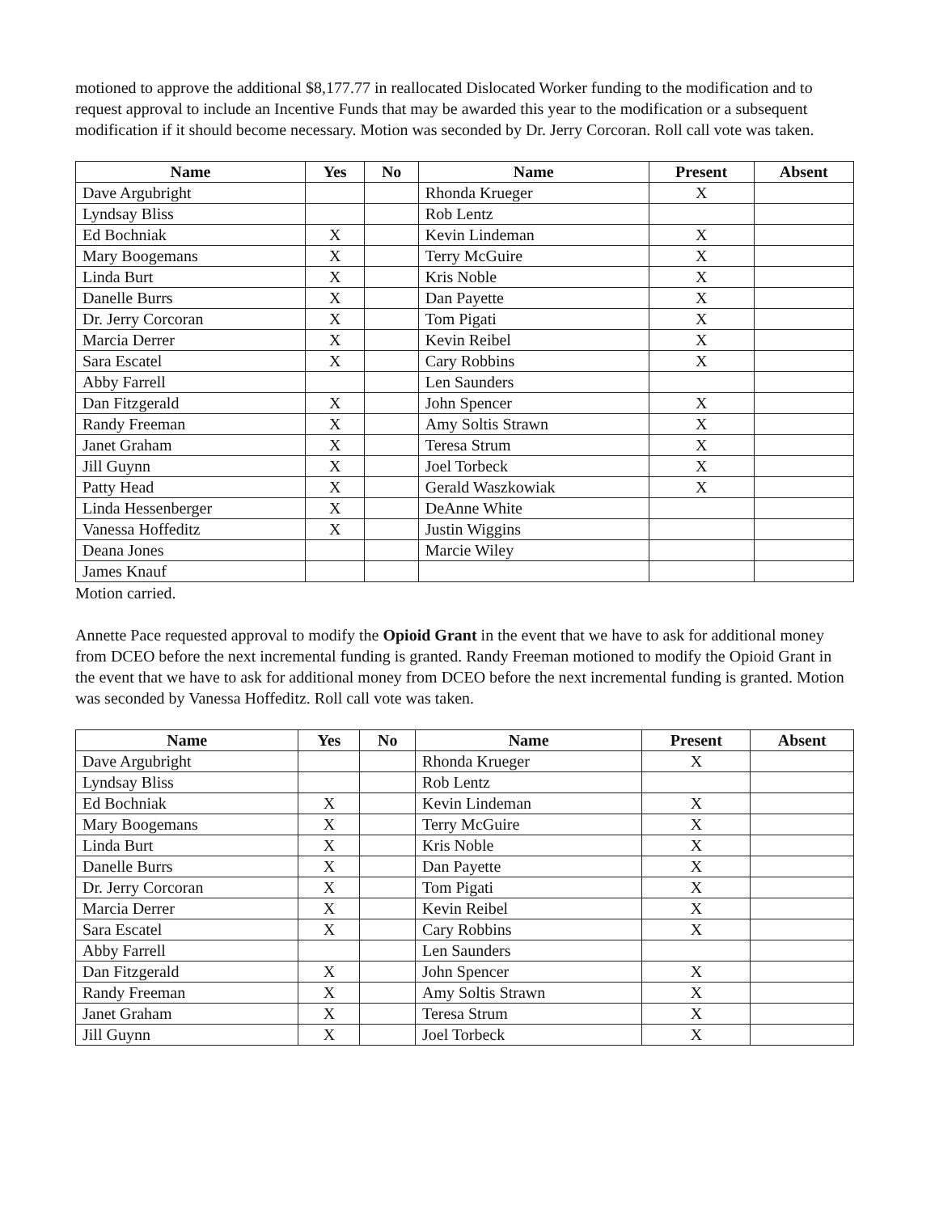motioned to approve the additional $8,177.77 in reallocated Dislocated Worker funding to the modification and to request approval to include an Incentive Funds that may be awarded this year to the modification or a subsequent modification if it should become necessary. Motion was seconded by Dr. Jerry Corcoran. Roll call vote was taken.
| Name | Yes | No | Name | Present | Absent |
| --- | --- | --- | --- | --- | --- |
| Dave Argubright | | | Rhonda Krueger | X | |
| Lyndsay Bliss | | | Rob Lentz | | |
| Ed Bochniak | X | | Kevin Lindeman | X | |
| Mary Boogemans | X | | Terry McGuire | X | |
| Linda Burt | X | | Kris Noble | X | |
| Danelle Burrs | X | | Dan Payette | X | |
| Dr. Jerry Corcoran | X | | Tom Pigati | X | |
| Marcia Derrer | X | | Kevin Reibel | X | |
| Sara Escatel | X | | Cary Robbins | X | |
| Abby Farrell | | | Len Saunders | | |
| Dan Fitzgerald | X | | John Spencer | X | |
| Randy Freeman | X | | Amy Soltis Strawn | X | |
| Janet Graham | X | | Teresa Strum | X | |
| Jill Guynn | X | | Joel Torbeck | X | |
| Patty Head | X | | Gerald Waszkowiak | X | |
| Linda Hessenberger | X | | DeAnne White | | |
| Vanessa Hoffeditz | X | | Justin Wiggins | | |
| Deana Jones | | | Marcie Wiley | | |
| James Knauf | | | | | |
Motion carried.
Annette Pace requested approval to modify the Opioid Grant in the event that we have to ask for additional money from DCEO before the next incremental funding is granted. Randy Freeman motioned to modify the Opioid Grant in the event that we have to ask for additional money from DCEO before the next incremental funding is granted. Motion was seconded by Vanessa Hoffeditz. Roll call vote was taken.
| Name | Yes | No | Name | Present | Absent |
| --- | --- | --- | --- | --- | --- |
| Dave Argubright | | | Rhonda Krueger | X | |
| Lyndsay Bliss | | | Rob Lentz | | |
| Ed Bochniak | X | | Kevin Lindeman | X | |
| Mary Boogemans | X | | Terry McGuire | X | |
| Linda Burt | X | | Kris Noble | X | |
| Danelle Burrs | X | | Dan Payette | X | |
| Dr. Jerry Corcoran | X | | Tom Pigati | X | |
| Marcia Derrer | X | | Kevin Reibel | X | |
| Sara Escatel | X | | Cary Robbins | X | |
| Abby Farrell | | | Len Saunders | | |
| Dan Fitzgerald | X | | John Spencer | X | |
| Randy Freeman | X | | Amy Soltis Strawn | X | |
| Janet Graham | X | | Teresa Strum | X | |
| Jill Guynn | X | | Joel Torbeck | X | |